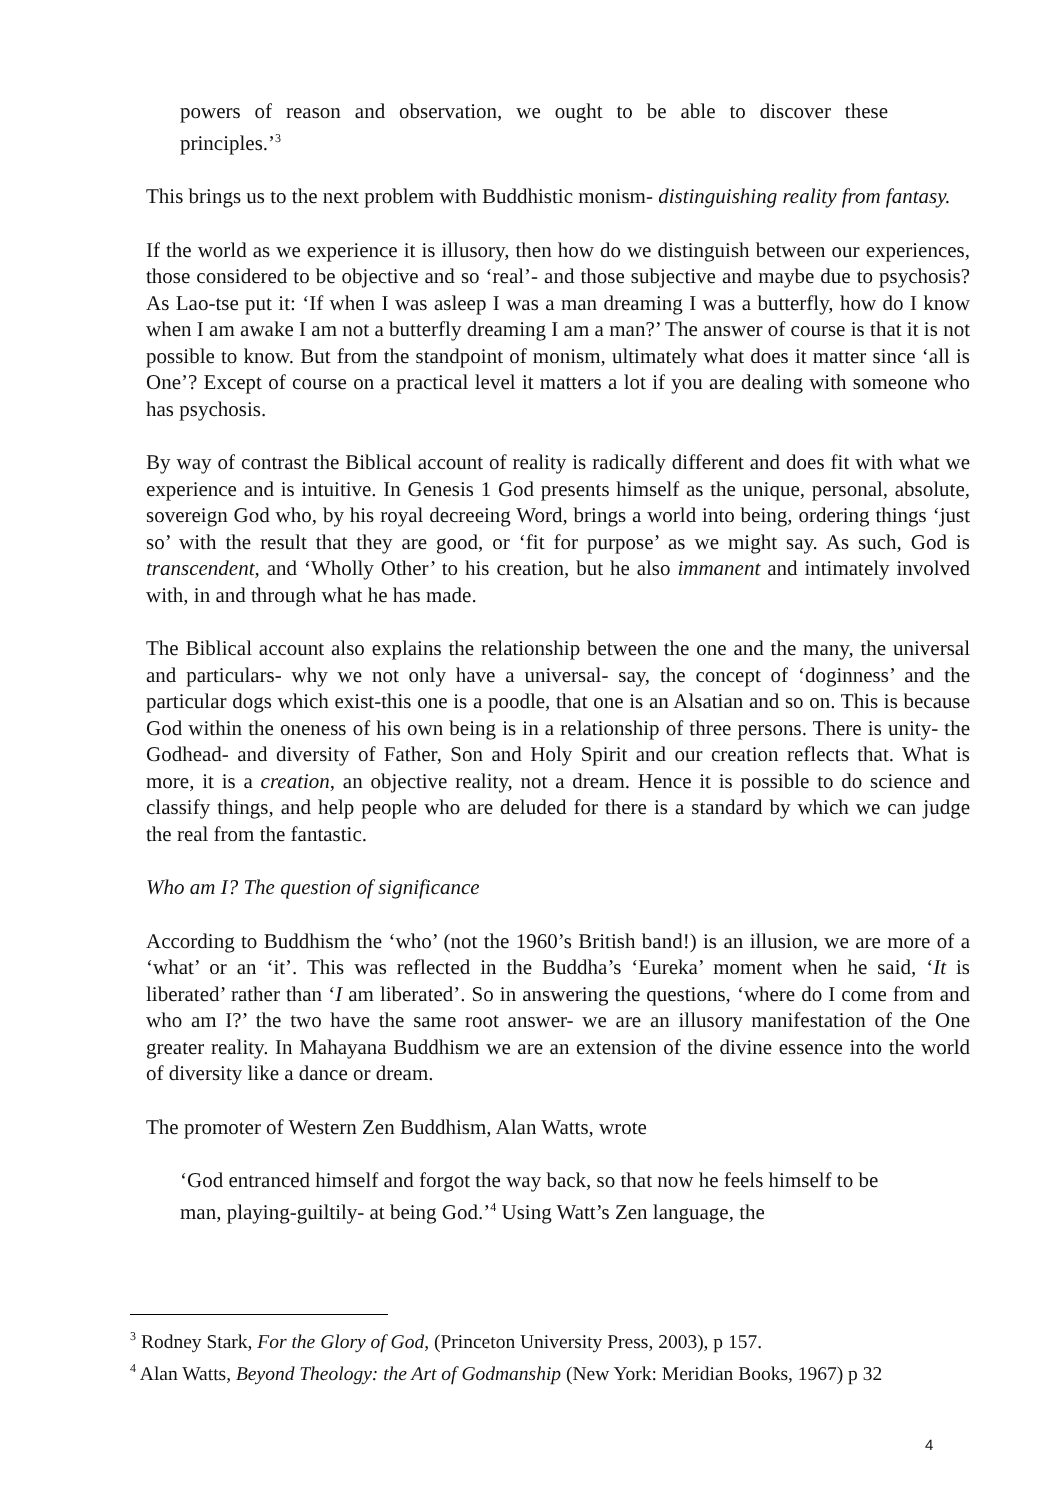powers of reason and observation, we ought to be able to discover these principles.’<sup>3</sup>
This brings us to the next problem with Buddhistic monism- distinguishing reality from fantasy.
If the world as we experience it is illusory, then how do we distinguish between our experiences, those considered to be objective and so ‘real’- and those subjective and maybe due to psychosis? As Lao-tse put it: ‘If when I was asleep I was a man dreaming I was a butterfly, how do I know when I am awake I am not a butterfly dreaming I am a man?’ The answer of course is that it is not possible to know. But from the standpoint of monism, ultimately what does it matter since ‘all is One’? Except of course on a practical level it matters a lot if you are dealing with someone who has psychosis.
By way of contrast the Biblical account of reality is radically different and does fit with what we experience and is intuitive. In Genesis 1 God presents himself as the unique, personal, absolute, sovereign God who, by his royal decreeing Word, brings a world into being, ordering things ‘just so’ with the result that they are good, or ‘fit for purpose’ as we might say. As such, God is transcendent, and ‘Wholly Other’ to his creation, but he also immanent and intimately involved with, in and through what he has made.
The Biblical account also explains the relationship between the one and the many, the universal and particulars- why we not only have a universal- say, the concept of ‘doginness’ and the particular dogs which exist-this one is a poodle, that one is an Alsatian and so on. This is because God within the oneness of his own being is in a relationship of three persons. There is unity- the Godhead- and diversity of Father, Son and Holy Spirit and our creation reflects that. What is more, it is a creation, an objective reality, not a dream. Hence it is possible to do science and classify things, and help people who are deluded for there is a standard by which we can judge the real from the fantastic.
Who am I? The question of significance
According to Buddhism the ‘who’ (not the 1960’s British band!) is an illusion, we are more of a ‘what’ or an ‘it’. This was reflected in the Buddha’s ‘Eureka’ moment when he said, ‘It is liberated’ rather than ‘I am liberated’. So in answering the questions, ‘where do I come from and who am I?’ the two have the same root answer- we are an illusory manifestation of the One greater reality. In Mahayana Buddhism we are an extension of the divine essence into the world of diversity like a dance or dream.
The promoter of Western Zen Buddhism, Alan Watts, wrote
‘God entranced himself and forgot the way back, so that now he feels himself to be man, playing-guiltily- at being God.’<sup>4</sup> Using Watt’s Zen language, the
<sup>3</sup> Rodney Stark, For the Glory of God, (Princeton University Press, 2003), p 157.
<sup>4</sup> Alan Watts, Beyond Theology: the Art of Godmanship (New York: Meridian Books, 1967) p 32
4